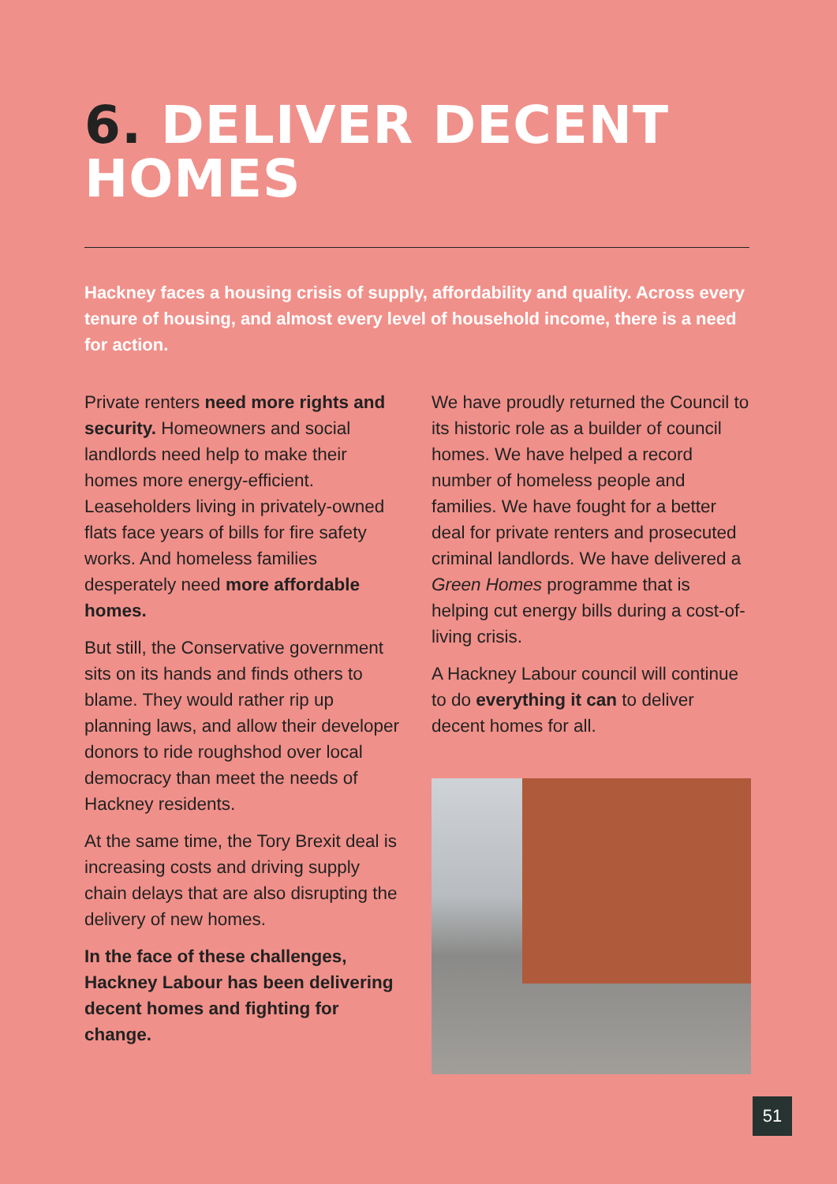6. DELIVER DECENT
HOMES
Hackney faces a housing crisis of supply, affordability and quality. Across every tenure of housing, and almost every level of household income, there is a need for action.
Private renters need more rights and security. Homeowners and social landlords need help to make their homes more energy-efficient. Leaseholders living in privately-owned flats face years of bills for fire safety works. And homeless families desperately need more affordable homes.
But still, the Conservative government sits on its hands and finds others to blame. They would rather rip up planning laws, and allow their developer donors to ride roughshod over local democracy than meet the needs of Hackney residents.
At the same time, the Tory Brexit deal is increasing costs and driving supply chain delays that are also disrupting the delivery of new homes.
In the face of these challenges, Hackney Labour has been delivering decent homes and fighting for change.
We have proudly returned the Council to its historic role as a builder of council homes. We have helped a record number of homeless people and families. We have fought for a better deal for private renters and prosecuted criminal landlords. We have delivered a Green Homes programme that is helping cut energy bills during a cost-of-living crisis.
A Hackney Labour council will continue to do everything it can to deliver decent homes for all.
51